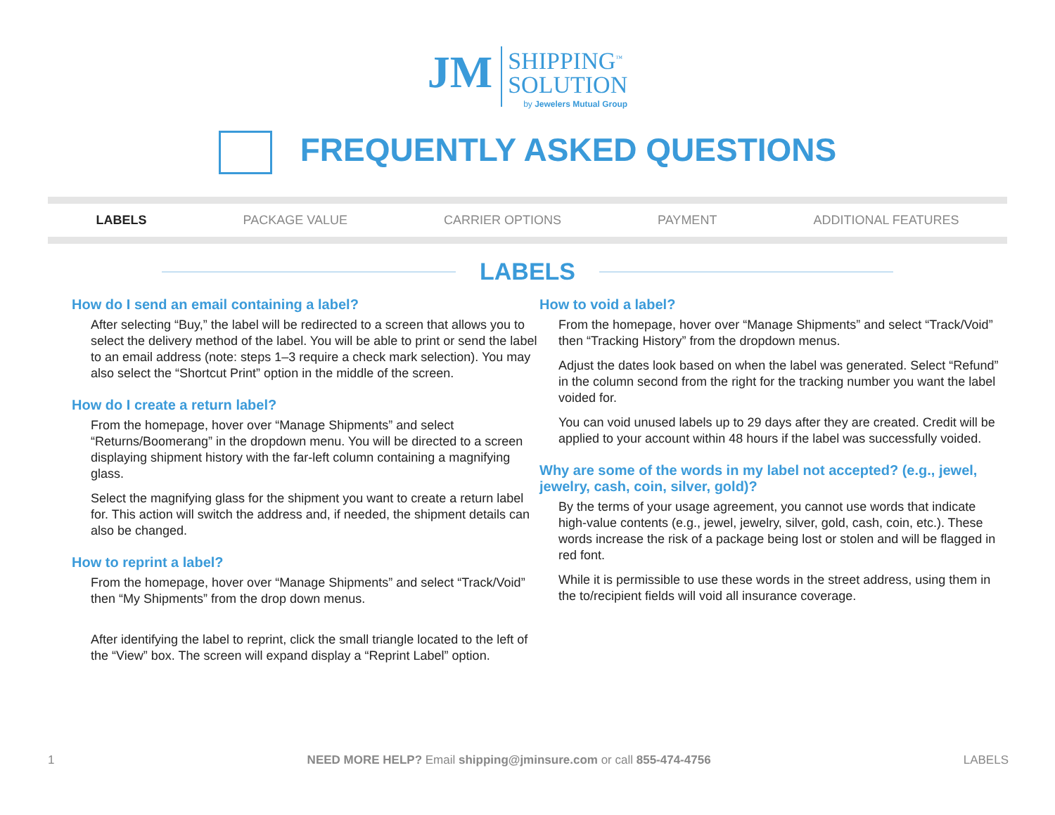JM SHIPPING<sup>™</sup>
SOLUTION
by Jewelers Mutual Group
FREQUENTLY ASKED QUESTIONS
LABELS PACKAGE VALUE CARRIER OPTIONS PAYMENT ADDITIONAL FEATURES
LABELS
How do I send an email containing a label?
After selecting “Buy,” the label will be redirected to a screen that allows you to select the delivery method of the label. You will be able to print or send the label to an email address (note: steps 1–3 require a check mark selection). You may also select the “Shortcut Print” option in the middle of the screen.
How do I create a return label?
From the homepage, hover over “Manage Shipments” and select “Returns/Boomerang” in the dropdown menu. You will be directed to a screen displaying shipment history with the far-left column containing a magnifying glass.
Select the magnifying glass for the shipment you want to create a return label for. This action will switch the address and, if needed, the shipment details can also be changed.
How to reprint a label?
From the homepage, hover over “Manage Shipments” and select “Track/Void” then “My Shipments” from the drop down menus.
After identifying the label to reprint, click the small triangle located to the left of the “View” box. The screen will expand display a “Reprint Label” option.
How to void a label?
From the homepage, hover over “Manage Shipments” and select “Track/Void” then “Tracking History” from the dropdown menus.
Adjust the dates look based on when the label was generated. Select “Refund” in the column second from the right for the tracking number you want the label voided for.
You can void unused labels up to 29 days after they are created. Credit will be applied to your account within 48 hours if the label was successfully voided.
Why are some of the words in my label not accepted? (e.g., jewel, jewelry, cash, coin, silver, gold)?
By the terms of your usage agreement, you cannot use words that indicate high-value contents (e.g., jewel, jewelry, silver, gold, cash, coin, etc.). These words increase the risk of a package being lost or stolen and will be flagged in red font.
While it is permissible to use these words in the street address, using them in the to/recipient fields will void all insurance coverage.
1 NEED MORE HELP? Email shipping@jminsure.com or call 855-474-4756 LABELS